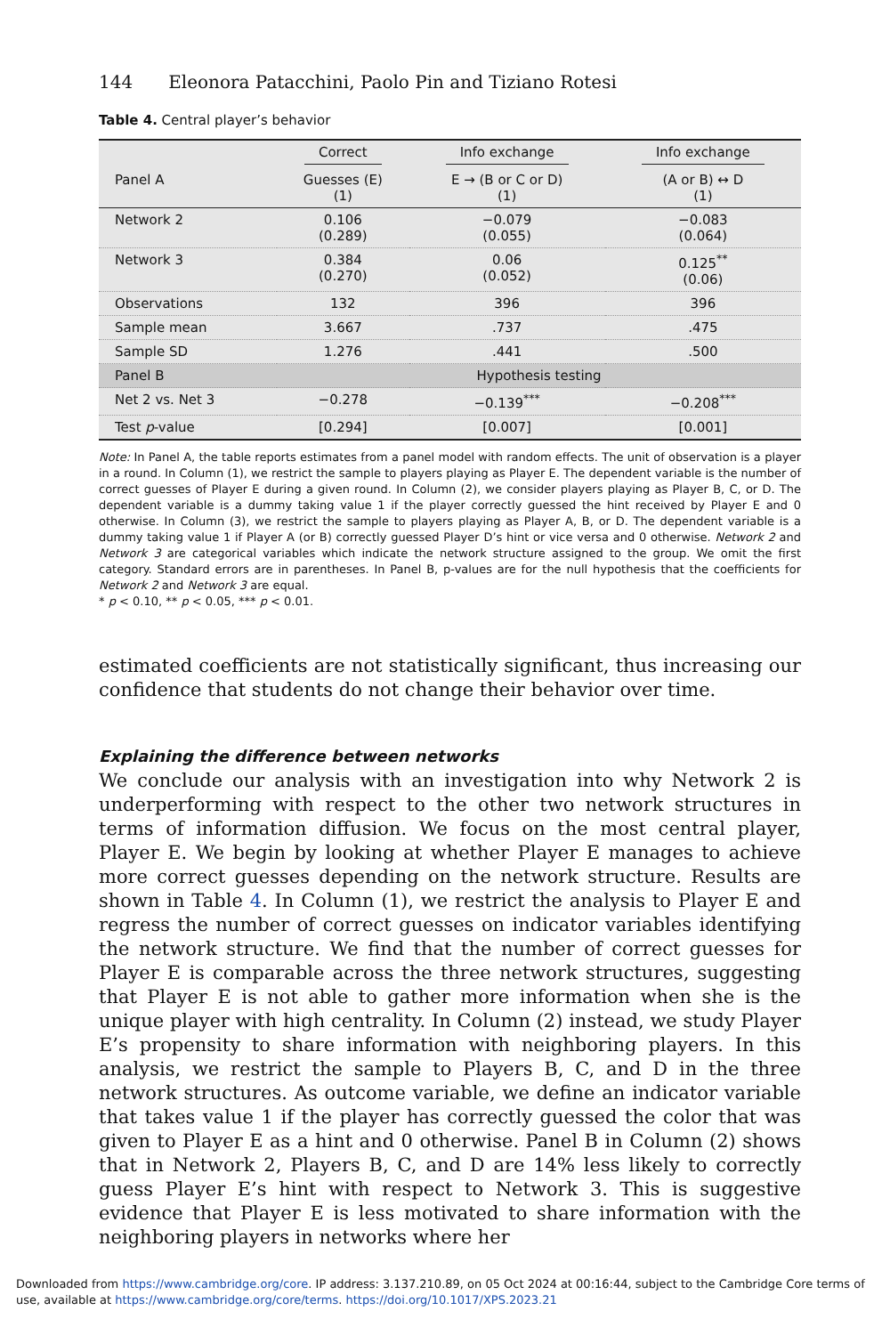144 Eleonora Patacchini, Paolo Pin and Tiziano Rotesi
Table 4. Central player’s behavior
| | Correct | Info exchange | Info exchange |
| --- | --- | --- | --- |
| Panel A | Guesses (E) (1) | E → (B or C or D) (1) | (A or B) ↔ D (1) |
| Network 2 | 0.106 (0.289) | −0.079 (0.055) | −0.083 (0.064) |
| Network 3 | 0.384 (0.270) | 0.06 (0.052) | 0.125<sup>**</sup> (0.06) |
| Observations | 132 | 396 | 396 |
| Sample mean | 3.667 | .737 | .475 |
| Sample SD | 1.276 | .441 | .500 |
| Panel B | Hypothesis testing | | |
| Net 2 vs. Net 3 | −0.278 | −0.139<sup>***</sup> | −0.208<sup>***</sup> |
| Test p -value | [0.294] | [0.007] | [0.001] |
Note: In Panel A, the table reports estimates from a panel model with random effects. The unit of observation is a player in a round. In Column (1), we restrict the sample to players playing as Player E. The dependent variable is the number of correct guesses of Player E during a given round. In Column (2), we consider players playing as Player B, C, or D. The dependent variable is a dummy taking value 1 if the player correctly guessed the hint received by Player E and 0 otherwise. In Column (3), we restrict the sample to players playing as Player A, B, or D. The dependent variable is a dummy taking value 1 if Player A (or B) correctly guessed Player D’s hint or vice versa and 0 otherwise. Network 2 and Network 3 are categorical variables which indicate the network structure assigned to the group. We omit the first category. Standard errors are in parentheses. In Panel B, p-values are for the null hypothesis that the coefficients for Network 2 and Network 3 are equal.
* p < 0.10, ** p < 0.05, *** p < 0.01.
estimated coefficients are not statistically significant, thus increasing our confidence that students do not change their behavior over time.
Explaining the difference between networks
We conclude our analysis with an investigation into why Network 2 is underperforming with respect to the other two network structures in terms of information diffusion. We focus on the most central player, Player E. We begin by looking at whether Player E manages to achieve more correct guesses depending on the network structure. Results are shown in Table 4. In Column (1), we restrict the analysis to Player E and regress the number of correct guesses on indicator variables identifying the network structure. We find that the number of correct guesses for Player E is comparable across the three network structures, suggesting that Player E is not able to gather more information when she is the unique player with high centrality. In Column (2) instead, we study Player E’s propensity to share information with neighboring players. In this analysis, we restrict the sample to Players B, C, and D in the three network structures. As outcome variable, we define an indicator variable that takes value 1 if the player has correctly guessed the color that was given to Player E as a hint and 0 otherwise. Panel B in Column (2) shows that in Network 2, Players B, C, and D are 14% less likely to correctly guess Player E’s hint with respect to Network 3. This is suggestive evidence that Player E is less motivated to share information with the neighboring players in networks where her
Downloaded from https://www.cambridge.org/core. IP address: 3.137.210.89, on 05 Oct 2024 at 00:16:44, subject to the Cambridge Core terms of use, available at https://www.cambridge.org/core/terms. https://doi.org/10.1017/XPS.2023.21